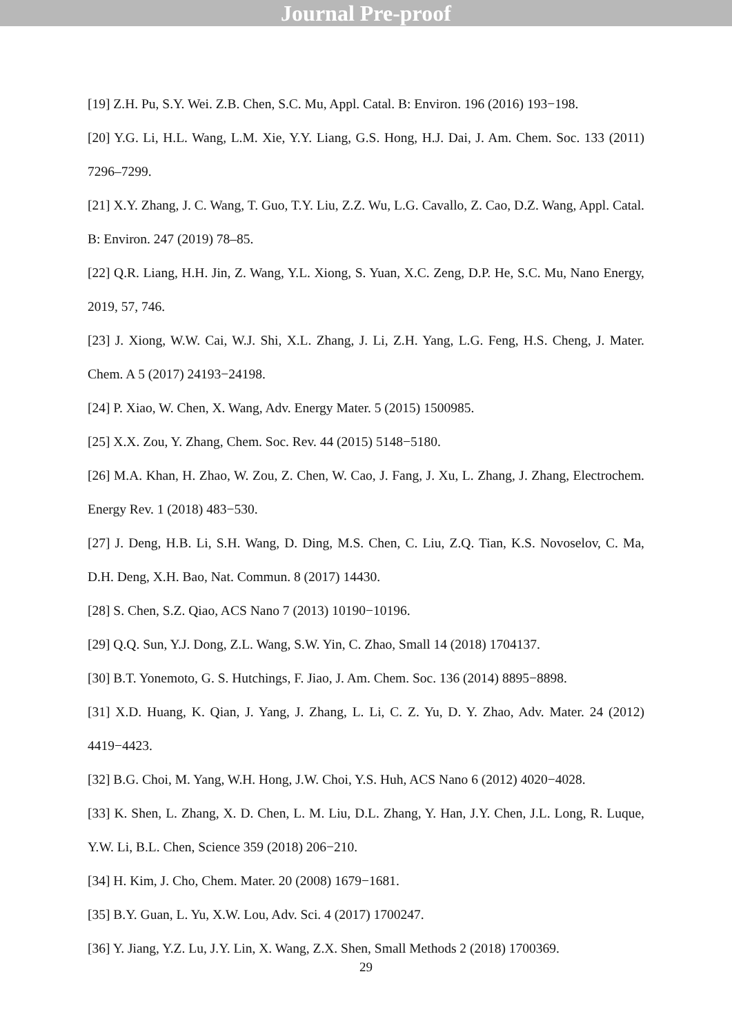Journal Pre-proof
[19] Z.H. Pu, S.Y. Wei. Z.B. Chen, S.C. Mu, Appl. Catal. B: Environ. 196 (2016) 193−198.
[20] Y.G. Li, H.L. Wang, L.M. Xie, Y.Y. Liang, G.S. Hong, H.J. Dai, J. Am. Chem. Soc. 133 (2011) 7296–7299.
[21] X.Y. Zhang, J. C. Wang, T. Guo, T.Y. Liu, Z.Z. Wu, L.G. Cavallo, Z. Cao, D.Z. Wang, Appl. Catal. B: Environ. 247 (2019) 78–85.
[22] Q.R. Liang, H.H. Jin, Z. Wang, Y.L. Xiong, S. Yuan, X.C. Zeng, D.P. He, S.C. Mu, Nano Energy, 2019, 57, 746.
[23] J. Xiong, W.W. Cai, W.J. Shi, X.L. Zhang, J. Li, Z.H. Yang, L.G. Feng, H.S. Cheng, J. Mater. Chem. A 5 (2017) 24193−24198.
[24] P. Xiao, W. Chen, X. Wang, Adv. Energy Mater. 5 (2015) 1500985.
[25] X.X. Zou, Y. Zhang, Chem. Soc. Rev. 44 (2015) 5148−5180.
[26] M.A. Khan, H. Zhao, W. Zou, Z. Chen, W. Cao, J. Fang, J. Xu, L. Zhang, J. Zhang, Electrochem. Energy Rev. 1 (2018) 483−530.
[27] J. Deng, H.B. Li, S.H. Wang, D. Ding, M.S. Chen, C. Liu, Z.Q. Tian, K.S. Novoselov, C. Ma, D.H. Deng, X.H. Bao, Nat. Commun. 8 (2017) 14430.
[28] S. Chen, S.Z. Qiao, ACS Nano 7 (2013) 10190−10196.
[29] Q.Q. Sun, Y.J. Dong, Z.L. Wang, S.W. Yin, C. Zhao, Small 14 (2018) 1704137.
[30] B.T. Yonemoto, G. S. Hutchings, F. Jiao, J. Am. Chem. Soc. 136 (2014) 8895−8898.
[31] X.D. Huang, K. Qian, J. Yang, J. Zhang, L. Li, C. Z. Yu, D. Y. Zhao, Adv. Mater. 24 (2012) 4419−4423.
[32] B.G. Choi, M. Yang, W.H. Hong, J.W. Choi, Y.S. Huh, ACS Nano 6 (2012) 4020−4028.
[33] K. Shen, L. Zhang, X. D. Chen, L. M. Liu, D.L. Zhang, Y. Han, J.Y. Chen, J.L. Long, R. Luque, Y.W. Li, B.L. Chen, Science 359 (2018) 206−210.
[34] H. Kim, J. Cho, Chem. Mater. 20 (2008) 1679−1681.
[35] B.Y. Guan, L. Yu, X.W. Lou, Adv. Sci. 4 (2017) 1700247.
[36] Y. Jiang, Y.Z. Lu, J.Y. Lin, X. Wang, Z.X. Shen, Small Methods 2 (2018) 1700369.
29